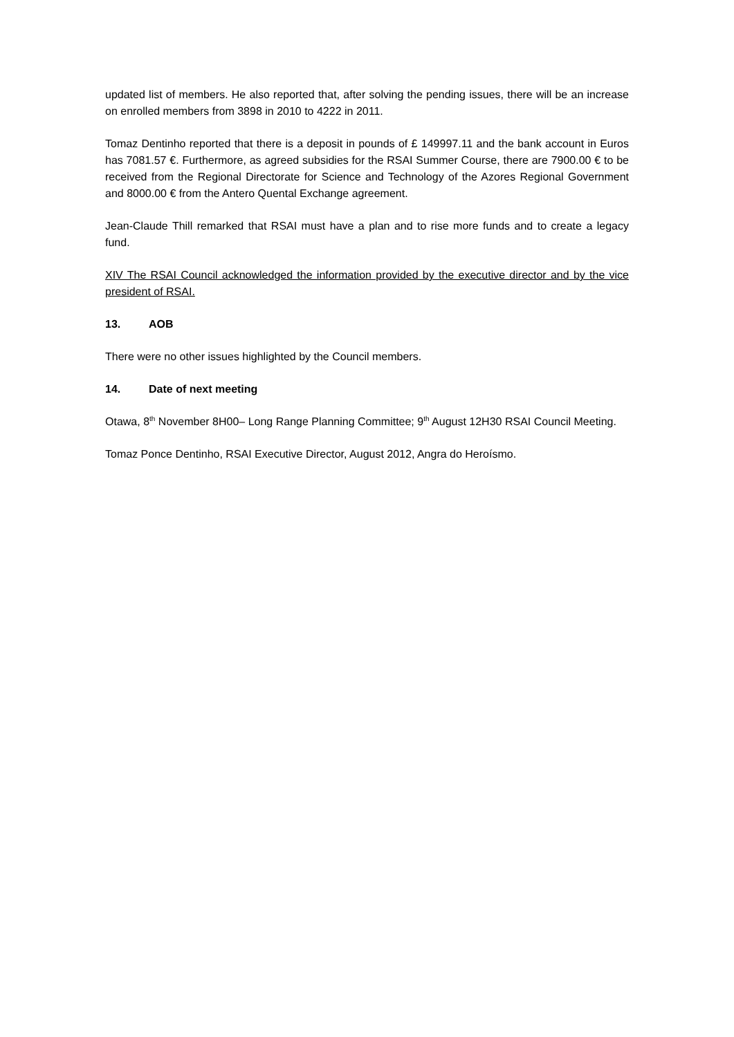updated list of members. He also reported that, after solving the pending issues, there will be an increase on enrolled members from 3898 in 2010 to 4222 in 2011.
Tomaz Dentinho reported that there is a deposit in pounds of £ 149997.11 and the bank account in Euros has 7081.57 €. Furthermore, as agreed subsidies for the RSAI Summer Course, there are 7900.00 € to be received from the Regional Directorate for Science and Technology of the Azores Regional Government and 8000.00 € from the Antero Quental Exchange agreement.
Jean-Claude Thill remarked that RSAI must have a plan and to rise more funds and to create a legacy fund.
XIV The RSAI Council acknowledged the information provided by the executive director and by the vice president of RSAI.
13. AOB
There were no other issues highlighted by the Council members.
14. Date of next meeting
Otawa, 8<sup>th</sup> November 8H00– Long Range Planning Committee; 9<sup>th</sup> August 12H30 RSAI Council Meeting.
Tomaz Ponce Dentinho, RSAI Executive Director, August 2012, Angra do Heroísmo.